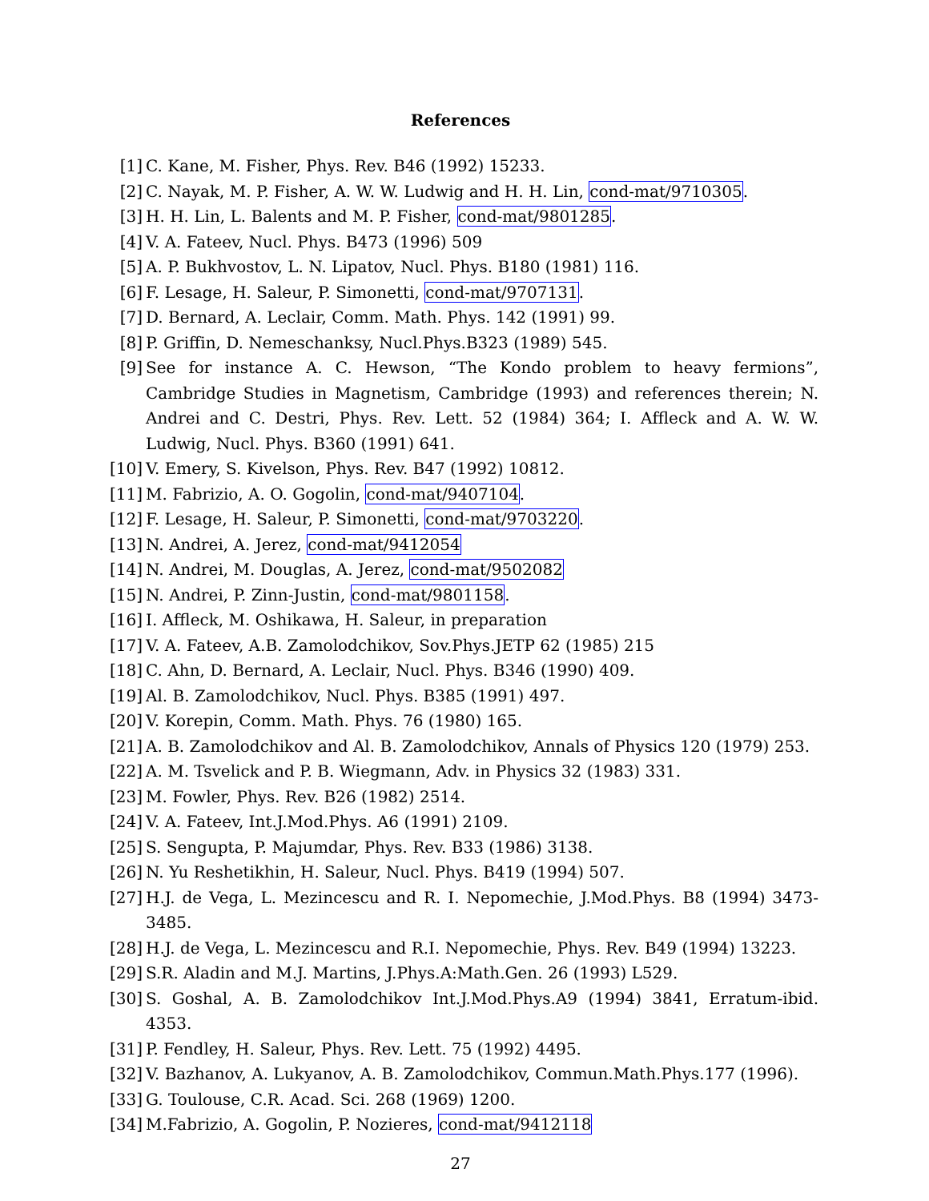References
[1] C. Kane, M. Fisher, Phys. Rev. B46 (1992) 15233.
[2] C. Nayak, M. P. Fisher, A. W. W. Ludwig and H. H. Lin, cond-mat/9710305.
[3] H. H. Lin, L. Balents and M. P. Fisher, cond-mat/9801285.
[4] V. A. Fateev, Nucl. Phys. B473 (1996) 509
[5] A. P. Bukhvostov, L. N. Lipatov, Nucl. Phys. B180 (1981) 116.
[6] F. Lesage, H. Saleur, P. Simonetti, cond-mat/9707131.
[7] D. Bernard, A. Leclair, Comm. Math. Phys. 142 (1991) 99.
[8] P. Griffin, D. Nemeschanksy, Nucl.Phys.B323 (1989) 545.
[9] See for instance A. C. Hewson, “The Kondo problem to heavy fermions”, Cambridge Studies in Magnetism, Cambridge (1993) and references therein; N. Andrei and C. Destri, Phys. Rev. Lett. 52 (1984) 364; I. Affleck and A. W. W. Ludwig, Nucl. Phys. B360 (1991) 641.
[10] V. Emery, S. Kivelson, Phys. Rev. B47 (1992) 10812.
[11] M. Fabrizio, A. O. Gogolin, cond-mat/9407104.
[12] F. Lesage, H. Saleur, P. Simonetti, cond-mat/9703220.
[13] N. Andrei, A. Jerez, cond-mat/9412054
[14] N. Andrei, M. Douglas, A. Jerez, cond-mat/9502082
[15] N. Andrei, P. Zinn-Justin, cond-mat/9801158.
[16] I. Affleck, M. Oshikawa, H. Saleur, in preparation
[17] V. A. Fateev, A.B. Zamolodchikov, Sov.Phys.JETP 62 (1985) 215
[18] C. Ahn, D. Bernard, A. Leclair, Nucl. Phys. B346 (1990) 409.
[19] Al. B. Zamolodchikov, Nucl. Phys. B385 (1991) 497.
[20] V. Korepin, Comm. Math. Phys. 76 (1980) 165.
[21] A. B. Zamolodchikov and Al. B. Zamolodchikov, Annals of Physics 120 (1979) 253.
[22] A. M. Tsvelick and P. B. Wiegmann, Adv. in Physics 32 (1983) 331.
[23] M. Fowler, Phys. Rev. B26 (1982) 2514.
[24] V. A. Fateev, Int.J.Mod.Phys. A6 (1991) 2109.
[25] S. Sengupta, P. Majumdar, Phys. Rev. B33 (1986) 3138.
[26] N. Yu Reshetikhin, H. Saleur, Nucl. Phys. B419 (1994) 507.
[27] H.J. de Vega, L. Mezincescu and R. I. Nepomechie, J.Mod.Phys. B8 (1994) 3473-3485.
[28] H.J. de Vega, L. Mezincescu and R.I. Nepomechie, Phys. Rev. B49 (1994) 13223.
[29] S.R. Aladin and M.J. Martins, J.Phys.A:Math.Gen. 26 (1993) L529.
[30] S. Goshal, A. B. Zamolodchikov Int.J.Mod.Phys.A9 (1994) 3841, Erratum-ibid. 4353.
[31] P. Fendley, H. Saleur, Phys. Rev. Lett. 75 (1992) 4495.
[32] V. Bazhanov, A. Lukyanov, A. B. Zamolodchikov, Commun.Math.Phys.177 (1996).
[33] G. Toulouse, C.R. Acad. Sci. 268 (1969) 1200.
[34] M.Fabrizio, A. Gogolin, P. Nozieres, cond-mat/9412118
27